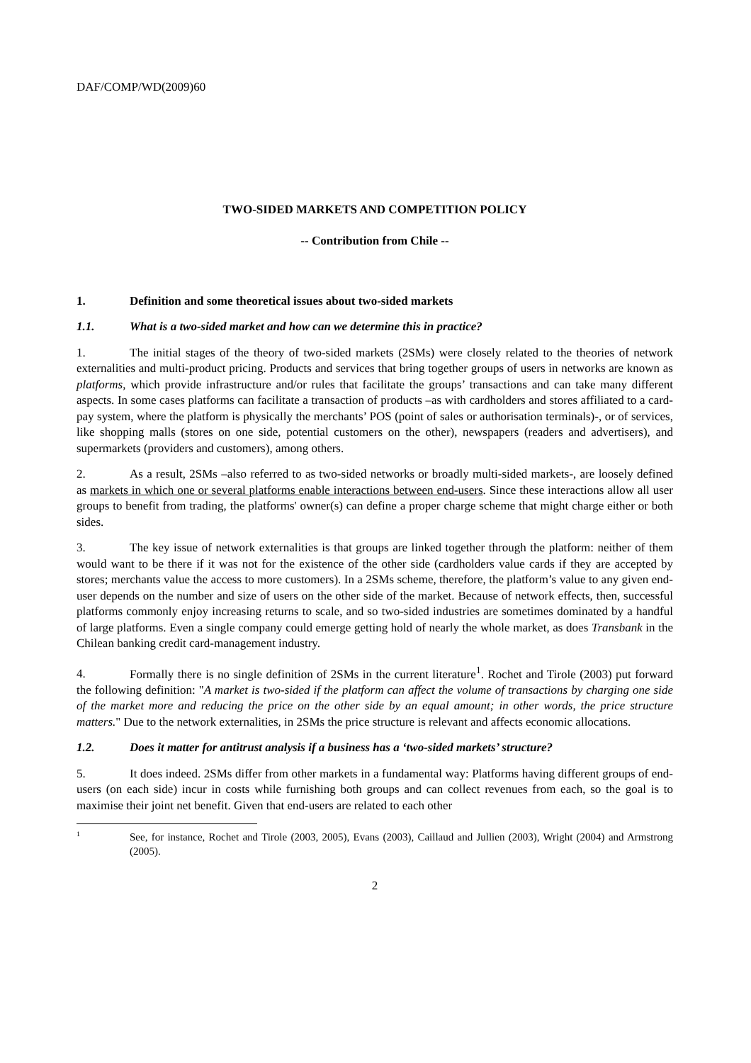DAF/COMP/WD(2009)60
TWO-SIDED MARKETS AND COMPETITION POLICY
-- Contribution from Chile --
1. Definition and some theoretical issues about two-sided markets
1.1. What is a two-sided market and how can we determine this in practice?
1. The initial stages of the theory of two-sided markets (2SMs) were closely related to the theories of network externalities and multi-product pricing. Products and services that bring together groups of users in networks are known as platforms, which provide infrastructure and/or rules that facilitate the groups’ transactions and can take many different aspects. In some cases platforms can facilitate a transaction of products –as with cardholders and stores affiliated to a card-pay system, where the platform is physically the merchants’ POS (point of sales or authorisation terminals)-, or of services, like shopping malls (stores on one side, potential customers on the other), newspapers (readers and advertisers), and supermarkets (providers and customers), among others.
2. As a result, 2SMs –also referred to as two-sided networks or broadly multi-sided markets-, are loosely defined as markets in which one or several platforms enable interactions between end-users. Since these interactions allow all user groups to benefit from trading, the platforms' owner(s) can define a proper charge scheme that might charge either or both sides.
3. The key issue of network externalities is that groups are linked together through the platform: neither of them would want to be there if it was not for the existence of the other side (cardholders value cards if they are accepted by stores; merchants value the access to more customers). In a 2SMs scheme, therefore, the platform’s value to any given end-user depends on the number and size of users on the other side of the market. Because of network effects, then, successful platforms commonly enjoy increasing returns to scale, and so two-sided industries are sometimes dominated by a handful of large platforms. Even a single company could emerge getting hold of nearly the whole market, as does Transbank in the Chilean banking credit card-management industry.
4. Formally there is no single definition of 2SMs in the current literature<sup>1</sup>. Rochet and Tirole (2003) put forward the following definition: "A market is two-sided if the platform can affect the volume of transactions by charging one side of the market more and reducing the price on the other side by an equal amount; in other words, the price structure matters." Due to the network externalities, in 2SMs the price structure is relevant and affects economic allocations.
1.2. Does it matter for antitrust analysis if a business has a ‘two-sided markets’ structure?
5. It does indeed. 2SMs differ from other markets in a fundamental way: Platforms having different groups of end-users (on each side) incur in costs while furnishing both groups and can collect revenues from each, so the goal is to maximise their joint net benefit. Given that end-users are related to each other
1 See, for instance, Rochet and Tirole (2003, 2005), Evans (2003), Caillaud and Jullien (2003), Wright (2004) and Armstrong (2005).
2